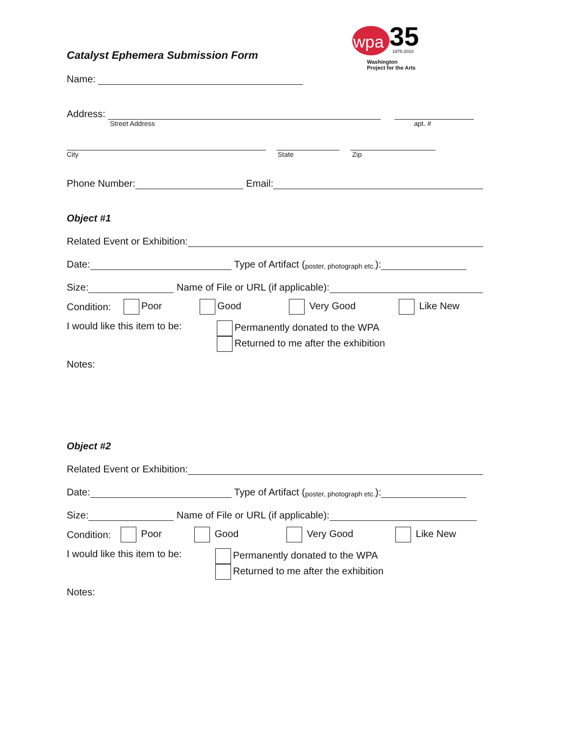wpa
35
1975-2010
Washington
Project for the Arts
Catalyst Ephemera Submission Form
Name:
Address:
Street Address apt. #
City State Zip
Phone Number: Email:
Object #1
Related Event or Exhibition:
Date: Type of Artifact (poster, photograph etc.):
Size: Name of File or URL (if applicable):
Condition: Poor Good Very Good Like New
I would like this item to be:
Permanently donated to the WPA
Returned to me after the exhibition
Notes:
Object #2
Related Event or Exhibition:
Date: Type of Artifact (poster, photograph etc.):
Size: Name of File or URL (if applicable):
Condition: Poor Good Very Good Like New
I would like this item to be:
Permanently donated to the WPA
Returned to me after the exhibition
Notes: